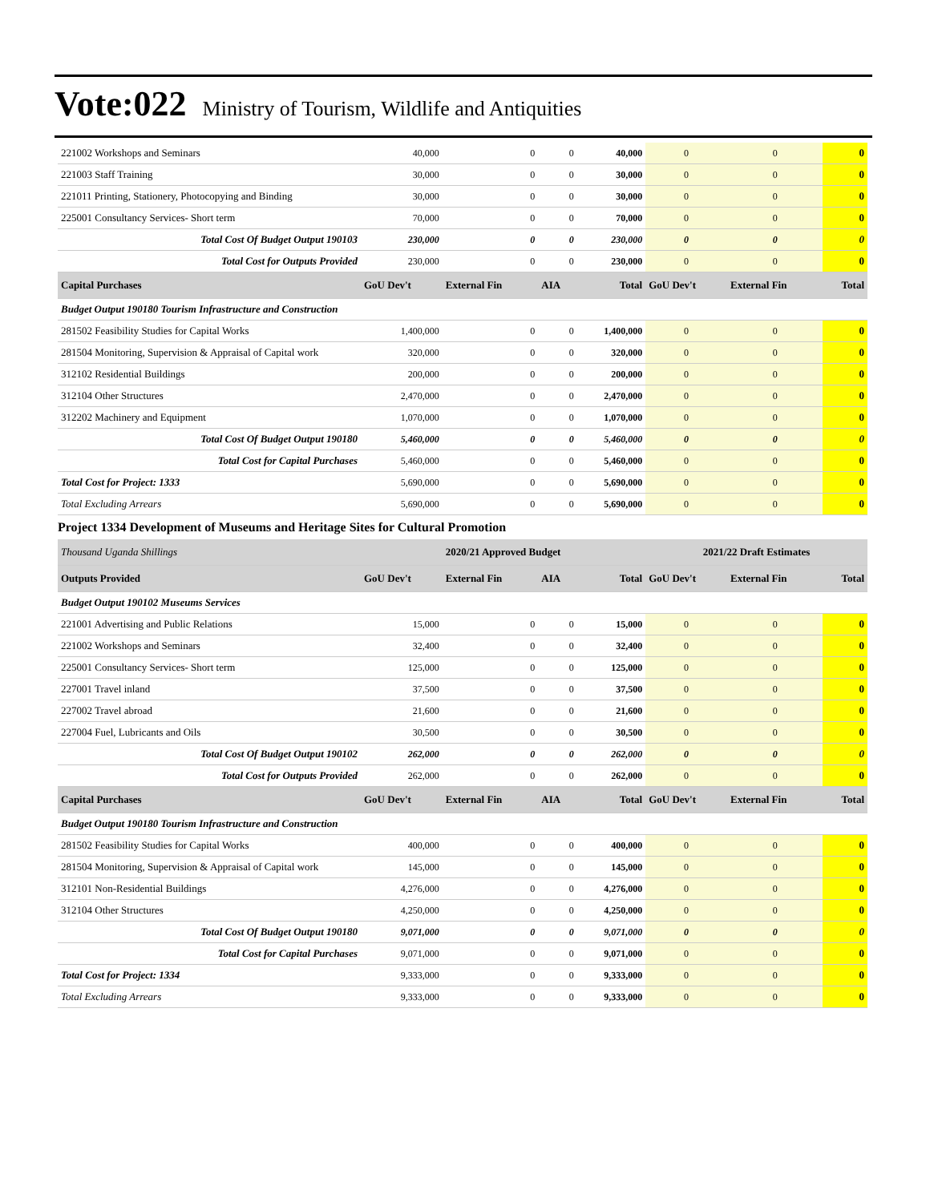Vote:022 Ministry of Tourism, Wildlife and Antiquities
| 221002 Workshops and Seminars | 40,000 | 0 | 0 | 40,000 | 0 | 0 | 0 |
| 221003 Staff Training | 30,000 | 0 | 0 | 30,000 | 0 | 0 | 0 |
| 221011 Printing, Stationery, Photocopying and Binding | 30,000 | 0 | 0 | 30,000 | 0 | 0 | 0 |
| 225001 Consultancy Services- Short term | 70,000 | 0 | 0 | 70,000 | 0 | 0 | 0 |
| Total Cost Of Budget Output 190103 | 230,000 | 0 | 0 | 230,000 | 0 | 0 | 0 |
| Total Cost for Outputs Provided | 230,000 | 0 | 0 | 230,000 | 0 | 0 | 0 |
| Capital Purchases | GoU Dev't | External Fin | AIA | Total | GoU Dev't | External Fin | Total |
| Budget Output 190180 Tourism Infrastructure and Construction | | | | | | | |
| 281502 Feasibility Studies for Capital Works | 1,400,000 | 0 | 0 | 1,400,000 | 0 | 0 | 0 |
| 281504 Monitoring, Supervision & Appraisal of Capital work | 320,000 | 0 | 0 | 320,000 | 0 | 0 | 0 |
| 312102 Residential Buildings | 200,000 | 0 | 0 | 200,000 | 0 | 0 | 0 |
| 312104 Other Structures | 2,470,000 | 0 | 0 | 2,470,000 | 0 | 0 | 0 |
| 312202 Machinery and Equipment | 1,070,000 | 0 | 0 | 1,070,000 | 0 | 0 | 0 |
| Total Cost Of Budget Output 190180 | 5,460,000 | 0 | 0 | 5,460,000 | 0 | 0 | 0 |
| Total Cost for Capital Purchases | 5,460,000 | 0 | 0 | 5,460,000 | 0 | 0 | 0 |
| Total Cost for Project: 1333 | 5,690,000 | 0 | 0 | 5,690,000 | 0 | 0 | 0 |
| Total Excluding Arrears | 5,690,000 | 0 | 0 | 5,690,000 | 0 | 0 | 0 |
Project 1334 Development of Museums and Heritage Sites for Cultural Promotion
| Thousand Uganda Shillings | 2020/21 Approved Budget | | | | 2021/22 Draft Estimates | | |
| Outputs Provided | GoU Dev't | External Fin | AIA | Total | GoU Dev't | External Fin | Total |
| Budget Output 190102 Museums Services | | | | | | | |
| 221001 Advertising and Public Relations | 15,000 | 0 | 0 | 15,000 | 0 | 0 | 0 |
| 221002 Workshops and Seminars | 32,400 | 0 | 0 | 32,400 | 0 | 0 | 0 |
| 225001 Consultancy Services- Short term | 125,000 | 0 | 0 | 125,000 | 0 | 0 | 0 |
| 227001 Travel inland | 37,500 | 0 | 0 | 37,500 | 0 | 0 | 0 |
| 227002 Travel abroad | 21,600 | 0 | 0 | 21,600 | 0 | 0 | 0 |
| 227004 Fuel, Lubricants and Oils | 30,500 | 0 | 0 | 30,500 | 0 | 0 | 0 |
| Total Cost Of Budget Output 190102 | 262,000 | 0 | 0 | 262,000 | 0 | 0 | 0 |
| Total Cost for Outputs Provided | 262,000 | 0 | 0 | 262,000 | 0 | 0 | 0 |
| Capital Purchases | GoU Dev't | External Fin | AIA | Total | GoU Dev't | External Fin | Total |
| Budget Output 190180 Tourism Infrastructure and Construction | | | | | | | |
| 281502 Feasibility Studies for Capital Works | 400,000 | 0 | 0 | 400,000 | 0 | 0 | 0 |
| 281504 Monitoring, Supervision & Appraisal of Capital work | 145,000 | 0 | 0 | 145,000 | 0 | 0 | 0 |
| 312101 Non-Residential Buildings | 4,276,000 | 0 | 0 | 4,276,000 | 0 | 0 | 0 |
| 312104 Other Structures | 4,250,000 | 0 | 0 | 4,250,000 | 0 | 0 | 0 |
| Total Cost Of Budget Output 190180 | 9,071,000 | 0 | 0 | 9,071,000 | 0 | 0 | 0 |
| Total Cost for Capital Purchases | 9,071,000 | 0 | 0 | 9,071,000 | 0 | 0 | 0 |
| Total Cost for Project: 1334 | 9,333,000 | 0 | 0 | 9,333,000 | 0 | 0 | 0 |
| Total Excluding Arrears | 9,333,000 | 0 | 0 | 9,333,000 | 0 | 0 | 0 |